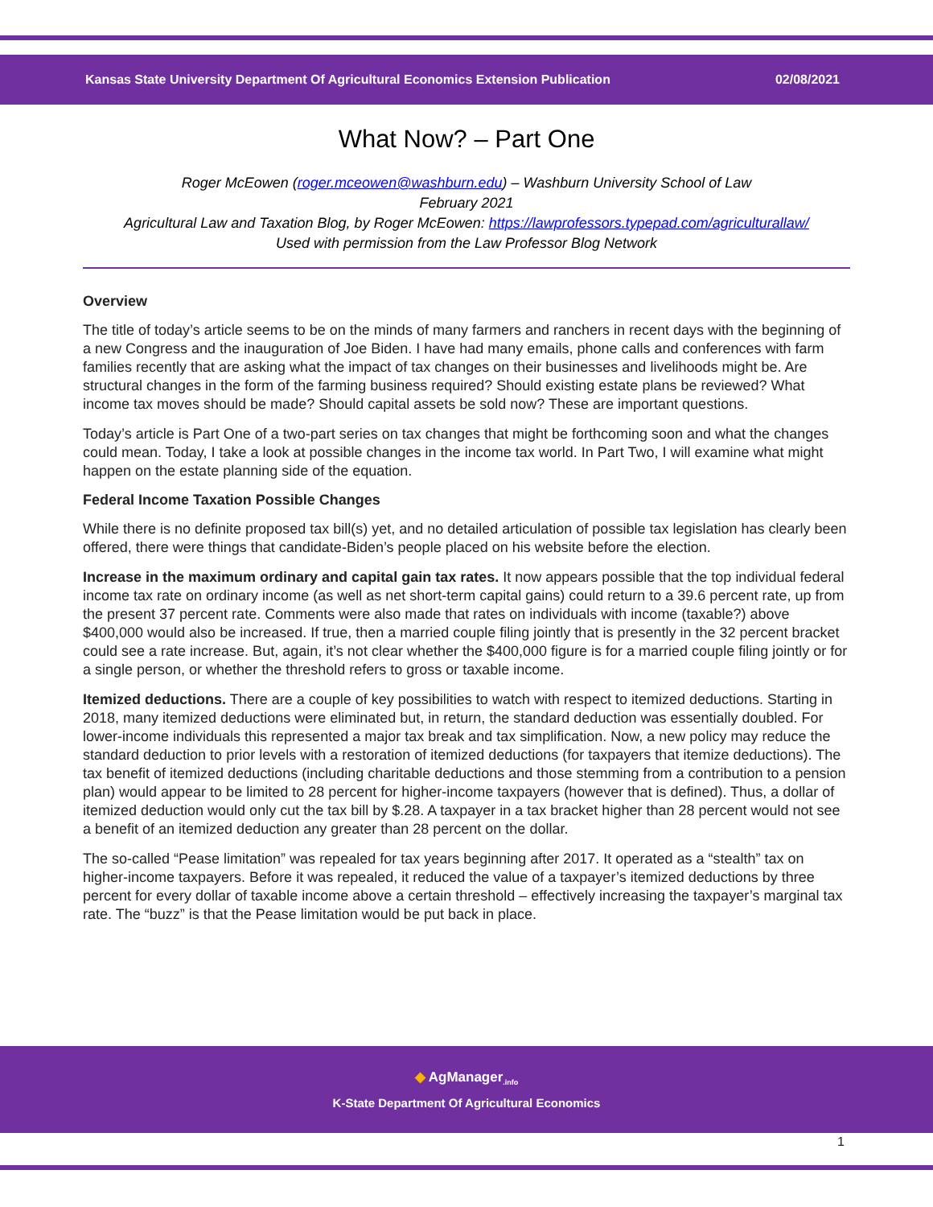Kansas State University Department Of Agricultural Economics Extension Publication 02/08/2021
What Now? – Part One
Roger McEowen (roger.mceowen@washburn.edu) – Washburn University School of Law
February 2021
Agricultural Law and Taxation Blog, by Roger McEowen: https://lawprofessors.typepad.com/agriculturallaw/
Used with permission from the Law Professor Blog Network
Overview
The title of today’s article seems to be on the minds of many farmers and ranchers in recent days with the beginning of a new Congress and the inauguration of Joe Biden. I have had many emails, phone calls and conferences with farm families recently that are asking what the impact of tax changes on their businesses and livelihoods might be. Are structural changes in the form of the farming business required? Should existing estate plans be reviewed? What income tax moves should be made? Should capital assets be sold now? These are important questions.
Today’s article is Part One of a two-part series on tax changes that might be forthcoming soon and what the changes could mean. Today, I take a look at possible changes in the income tax world. In Part Two, I will examine what might happen on the estate planning side of the equation.
Federal Income Taxation Possible Changes
While there is no definite proposed tax bill(s) yet, and no detailed articulation of possible tax legislation has clearly been offered, there were things that candidate-Biden’s people placed on his website before the election.
Increase in the maximum ordinary and capital gain tax rates. It now appears possible that the top individual federal income tax rate on ordinary income (as well as net short-term capital gains) could return to a 39.6 percent rate, up from the present 37 percent rate. Comments were also made that rates on individuals with income (taxable?) above $400,000 would also be increased. If true, then a married couple filing jointly that is presently in the 32 percent bracket could see a rate increase. But, again, it’s not clear whether the $400,000 figure is for a married couple filing jointly or for a single person, or whether the threshold refers to gross or taxable income.
Itemized deductions. There are a couple of key possibilities to watch with respect to itemized deductions. Starting in 2018, many itemized deductions were eliminated but, in return, the standard deduction was essentially doubled. For lower-income individuals this represented a major tax break and tax simplification. Now, a new policy may reduce the standard deduction to prior levels with a restoration of itemized deductions (for taxpayers that itemize deductions). The tax benefit of itemized deductions (including charitable deductions and those stemming from a contribution to a pension plan) would appear to be limited to 28 percent for higher-income taxpayers (however that is defined). Thus, a dollar of itemized deduction would only cut the tax bill by $.28. A taxpayer in a tax bracket higher than 28 percent would not see a benefit of an itemized deduction any greater than 28 percent on the dollar.
The so-called “Pease limitation” was repealed for tax years beginning after 2017. It operated as a “stealth” tax on higher-income taxpayers. Before it was repealed, it reduced the value of a taxpayer’s itemized deductions by three percent for every dollar of taxable income above a certain threshold – effectively increasing the taxpayer’s marginal tax rate. The “buzz” is that the Pease limitation would be put back in place.
◆ AgManager<sub>.info</sub>
K-State Department Of Agricultural Economics
1